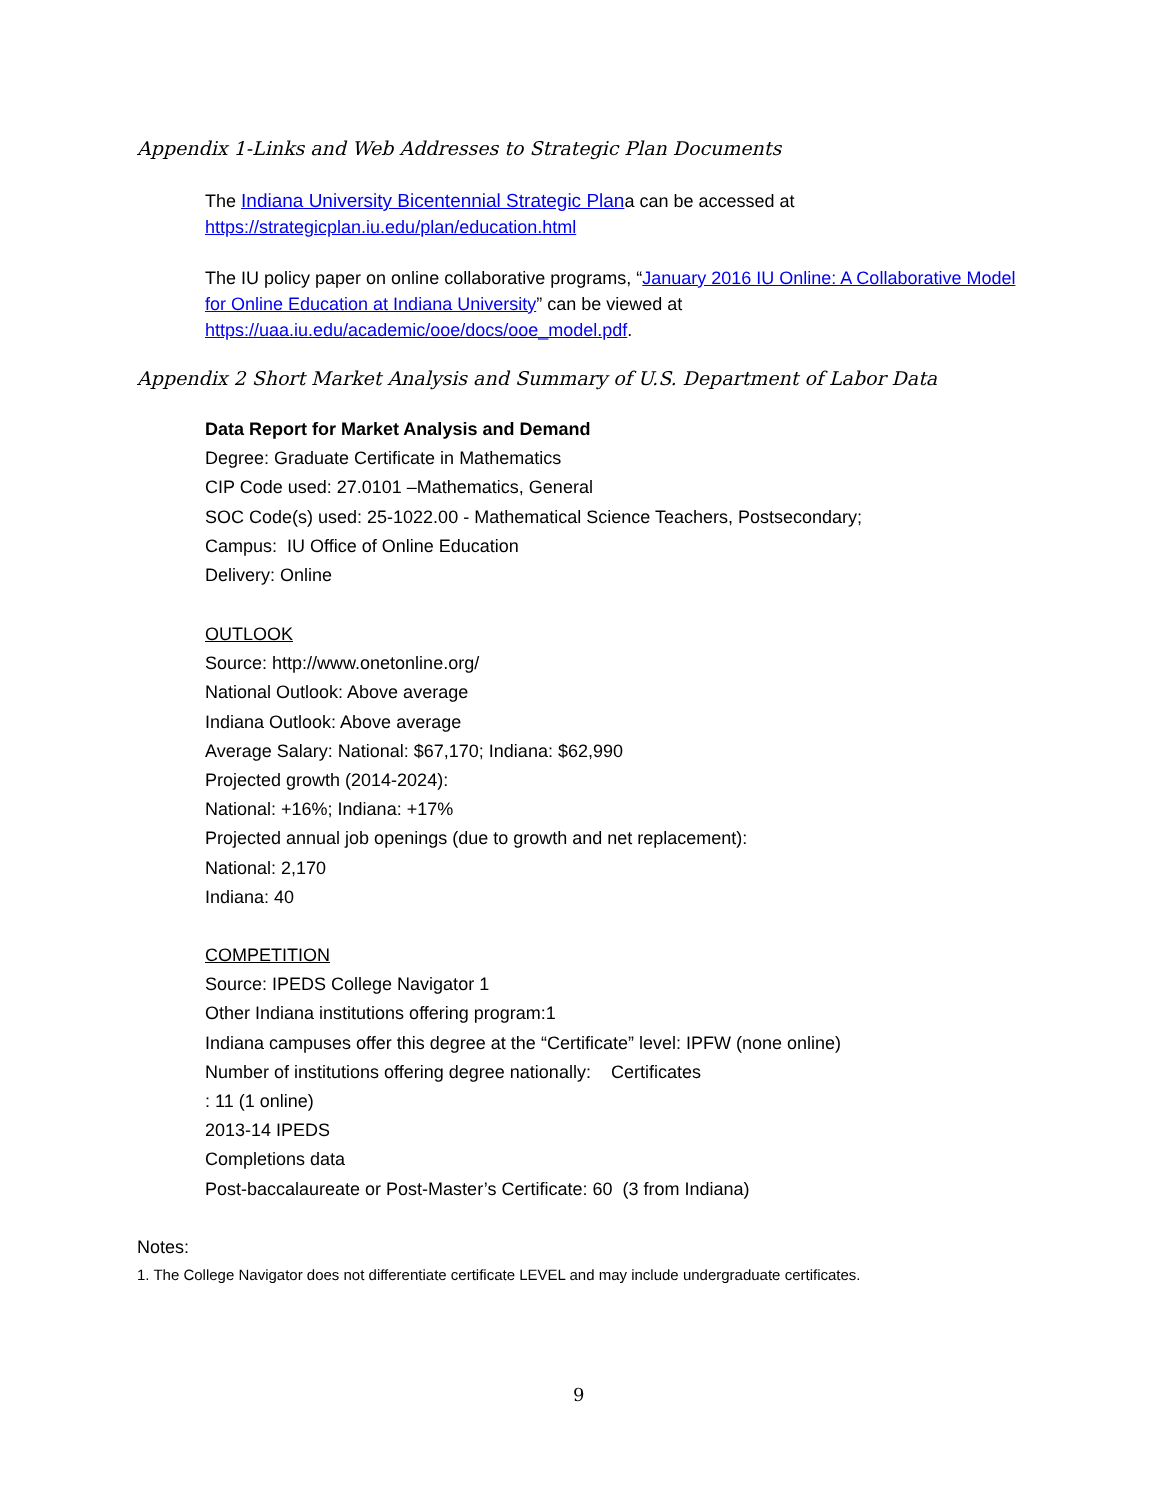Appendix 1-Links and Web Addresses to Strategic Plan Documents
The Indiana University Bicentennial Strategic Plana can be accessed at
https://strategicplan.iu.edu/plan/education.html
The IU policy paper on online collaborative programs, “January 2016 IU Online: A Collaborative Model for Online Education at Indiana University” can be viewed at
https://uaa.iu.edu/academic/ooe/docs/ooe_model.pdf.
Appendix 2 Short Market Analysis and Summary of U.S. Department of Labor Data
Data Report for Market Analysis and Demand
Degree: Graduate Certificate in Mathematics
CIP Code used: 27.0101 –Mathematics, General
SOC Code(s) used: 25-1022.00 - Mathematical Science Teachers, Postsecondary;
Campus: IU Office of Online Education
Delivery: Online
OUTLOOK
Source: http://www.onetonline.org/
National Outlook: Above average
Indiana Outlook: Above average
Average Salary: National: $67,170; Indiana: $62,990
Projected growth (2014-2024):
National: +16%; Indiana: +17%
Projected annual job openings (due to growth and net replacement):
National: 2,170
Indiana: 40
COMPETITION
Source: IPEDS College Navigator 1
Other Indiana institutions offering program:1
Indiana campuses offer this degree at the “Certificate” level: IPFW (none online)
Number of institutions offering degree nationally: Certificates
: 11 (1 online)
2013-14 IPEDS
Completions data
Post-baccalaureate or Post-Master’s Certificate: 60 (3 from Indiana)
Notes:
1. The College Navigator does not differentiate certificate LEVEL and may include undergraduate certificates.
9